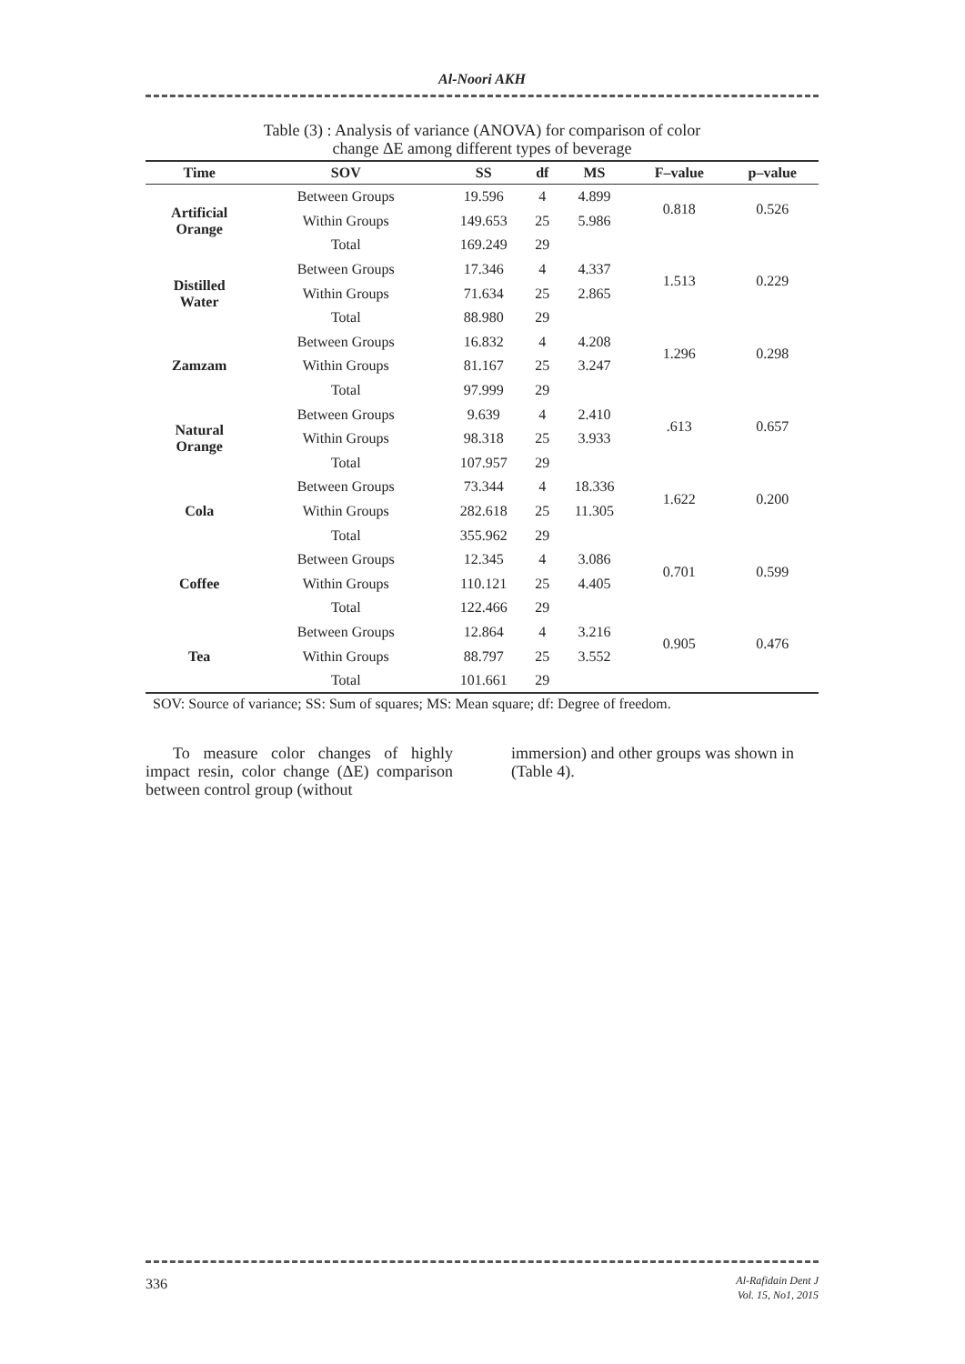Al-Noori AKH
Table (3) : Analysis of variance (ANOVA) for comparison of color
change ΔE among different types of beverage
| Time | SOV | SS | df | MS | F–value | p–value |
| --- | --- | --- | --- | --- | --- | --- |
| Artificial Orange | Between Groups | 19.596 | 4 | 4.899 | 0.818 | 0.526 |
| | Within Groups | 149.653 | 25 | 5.986 | | |
| | Total | 169.249 | 29 | | | |
| Distilled Water | Between Groups | 17.346 | 4 | 4.337 | 1.513 | 0.229 |
| | Within Groups | 71.634 | 25 | 2.865 | | |
| | Total | 88.980 | 29 | | | |
| Zamzam | Between Groups | 16.832 | 4 | 4.208 | 1.296 | 0.298 |
| | Within Groups | 81.167 | 25 | 3.247 | | |
| | Total | 97.999 | 29 | | | |
| Natural Orange | Between Groups | 9.639 | 4 | 2.410 | .613 | 0.657 |
| | Within Groups | 98.318 | 25 | 3.933 | | |
| | Total | 107.957 | 29 | | | |
| Cola | Between Groups | 73.344 | 4 | 18.336 | 1.622 | 0.200 |
| | Within Groups | 282.618 | 25 | 11.305 | | |
| | Total | 355.962 | 29 | | | |
| Coffee | Between Groups | 12.345 | 4 | 3.086 | 0.701 | 0.599 |
| | Within Groups | 110.121 | 25 | 4.405 | | |
| | Total | 122.466 | 29 | | | |
| Tea | Between Groups | 12.864 | 4 | 3.216 | 0.905 | 0.476 |
| | Within Groups | 88.797 | 25 | 3.552 | | |
| | Total | 101.661 | 29 | | | |
SOV: Source of variance; SS: Sum of squares; MS: Mean square; df: Degree of freedom.
To measure color changes of highly impact resin, color change (ΔE) comparison between control group (without
immersion) and other groups was shown in (Table 4).
336
Al-Rafidain Dent J
Vol. 15, No1, 2015